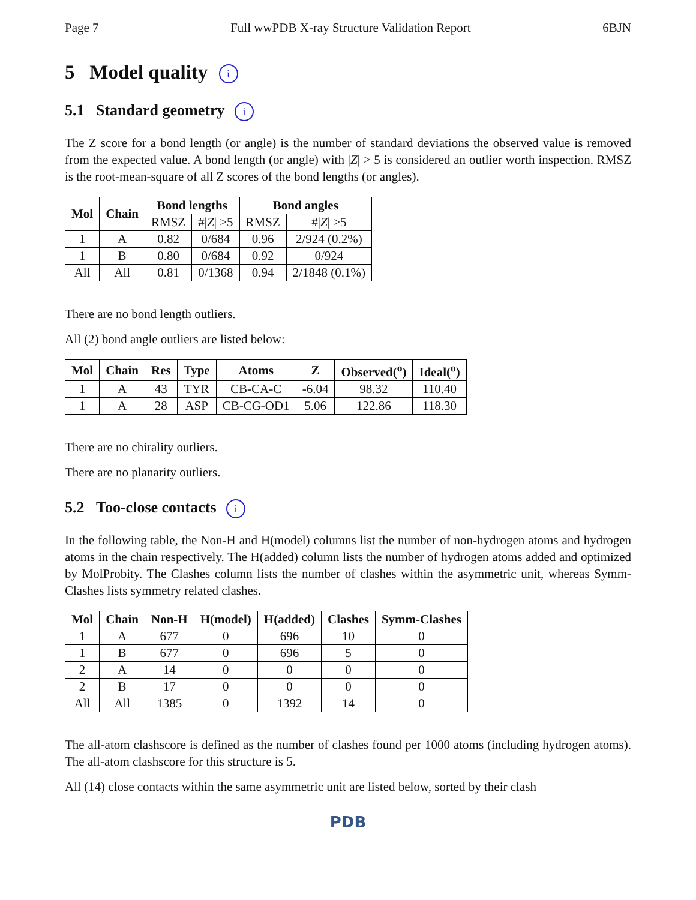Page 7 Full wwPDB X-ray Structure Validation Report 6BJN
5 Model quality i
5.1 Standard geometry i
The Z score for a bond length (or angle) is the number of standard deviations the observed value is removed from the expected value. A bond length (or angle) with |Z| > 5 is considered an outlier worth inspection. RMSZ is the root-mean-square of all Z scores of the bond lengths (or angles).
| Mol | Chain | Bond lengths | | Bond angles | |
| --- | --- | --- | --- | --- | --- |
| | | RMSZ | #/ Z / >5 | RMSZ | #/ Z / >5 |
| 1 | A | 0.82 | 0/684 | 0.96 | 2/924 (0.2%) |
| 1 | B | 0.80 | 0/684 | 0.92 | 0/924 |
| All | All | 0.81 | 0/1368 | 0.94 | 2/1848 (0.1%) |
There are no bond length outliers.
All (2) bond angle outliers are listed below:
| Mol | Chain | Res | Type | Atoms | Z | Observed(<sup>o</sup>) | Ideal(<sup>o</sup>) |
| --- | --- | --- | --- | --- | --- | --- | --- |
| 1 | A | 43 | TYR | CB-CA-C | -6.04 | 98.32 | 110.40 |
| 1 | A | 28 | ASP | CB-CG-OD1 | 5.06 | 122.86 | 118.30 |
There are no chirality outliers.
There are no planarity outliers.
5.2 Too-close contacts i
In the following table, the Non-H and H(model) columns list the number of non-hydrogen atoms and hydrogen atoms in the chain respectively. The H(added) column lists the number of hydrogen atoms added and optimized by MolProbity. The Clashes column lists the number of clashes within the asymmetric unit, whereas Symm-Clashes lists symmetry related clashes.
| Mol | Chain | Non-H | H(model) | H(added) | Clashes | Symm-Clashes |
| --- | --- | --- | --- | --- | --- | --- |
| 1 | A | 677 | 0 | 696 | 10 | 0 |
| 1 | B | 677 | 0 | 696 | 5 | 0 |
| 2 | A | 14 | 0 | 0 | 0 | 0 |
| 2 | B | 17 | 0 | 0 | 0 | 0 |
| All | All | 1385 | 0 | 1392 | 14 | 0 |
The all-atom clashscore is defined as the number of clashes found per 1000 atoms (including hydrogen atoms). The all-atom clashscore for this structure is 5.
All (14) close contacts within the same asymmetric unit are listed below, sorted by their clash
PDB